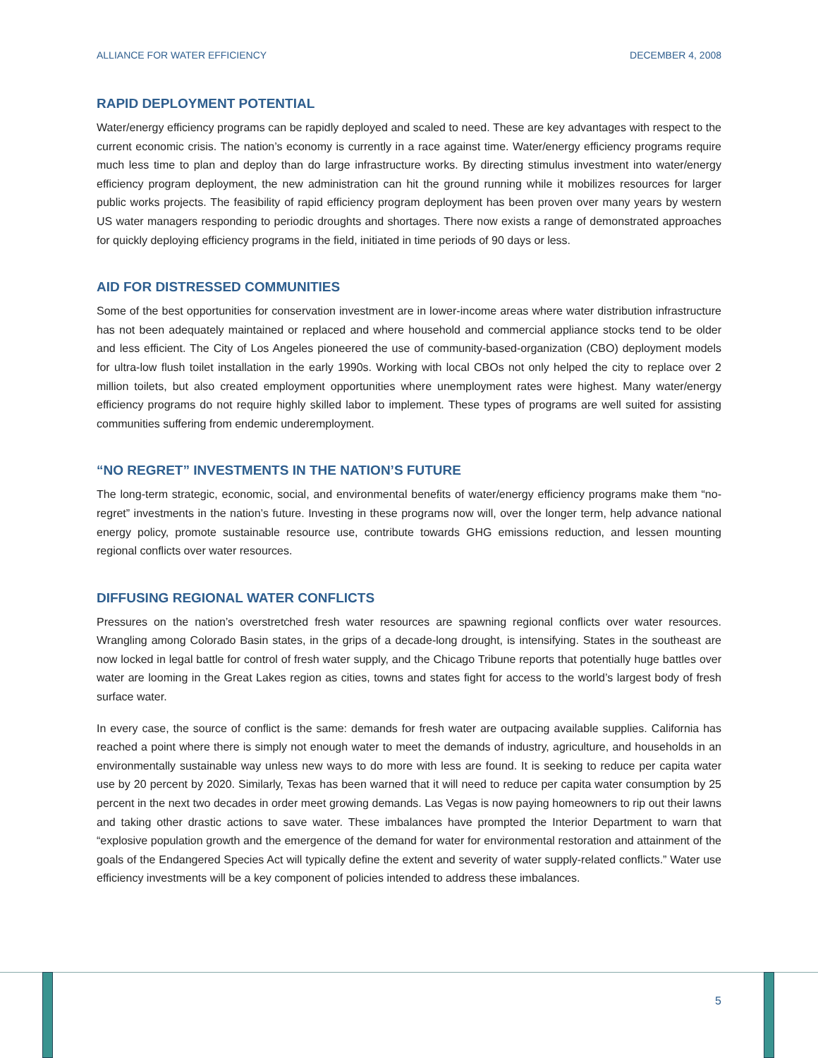ALLIANCE FOR WATER EFFICIENCY DECEMBER 4, 2008
RAPID DEPLOYMENT POTENTIAL
Water/energy efficiency programs can be rapidly deployed and scaled to need. These are key advantages with respect to the current economic crisis. The nation’s economy is currently in a race against time. Water/energy efficiency programs require much less time to plan and deploy than do large infrastructure works. By directing stimulus investment into water/energy efficiency program deployment, the new administration can hit the ground running while it mobilizes resources for larger public works projects. The feasibility of rapid efficiency program deployment has been proven over many years by western US water managers responding to periodic droughts and shortages. There now exists a range of demonstrated approaches for quickly deploying efficiency programs in the field, initiated in time periods of 90 days or less.
AID FOR DISTRESSED COMMUNITIES
Some of the best opportunities for conservation investment are in lower-income areas where water distribution infrastructure has not been adequately maintained or replaced and where household and commercial appliance stocks tend to be older and less efficient. The City of Los Angeles pioneered the use of community-based-organization (CBO) deployment models for ultra-low flush toilet installation in the early 1990s. Working with local CBOs not only helped the city to replace over 2 million toilets, but also created employment opportunities where unemployment rates were highest. Many water/energy efficiency programs do not require highly skilled labor to implement. These types of programs are well suited for assisting communities suffering from endemic underemployment.
“NO REGRET” INVESTMENTS IN THE NATION’S FUTURE
The long-term strategic, economic, social, and environmental benefits of water/energy efficiency programs make them “no-regret” investments in the nation’s future. Investing in these programs now will, over the longer term, help advance national energy policy, promote sustainable resource use, contribute towards GHG emissions reduction, and lessen mounting regional conflicts over water resources.
DIFFUSING REGIONAL WATER CONFLICTS
Pressures on the nation’s overstretched fresh water resources are spawning regional conflicts over water resources. Wrangling among Colorado Basin states, in the grips of a decade-long drought, is intensifying. States in the southeast are now locked in legal battle for control of fresh water supply, and the Chicago Tribune reports that potentially huge battles over water are looming in the Great Lakes region as cities, towns and states fight for access to the world’s largest body of fresh surface water.
In every case, the source of conflict is the same: demands for fresh water are outpacing available supplies. California has reached a point where there is simply not enough water to meet the demands of industry, agriculture, and households in an environmentally sustainable way unless new ways to do more with less are found. It is seeking to reduce per capita water use by 20 percent by 2020. Similarly, Texas has been warned that it will need to reduce per capita water consumption by 25 percent in the next two decades in order meet growing demands. Las Vegas is now paying homeowners to rip out their lawns and taking other drastic actions to save water. These imbalances have prompted the Interior Department to warn that “explosive population growth and the emergence of the demand for water for environmental restoration and attainment of the goals of the Endangered Species Act will typically define the extent and severity of water supply-related conflicts.” Water use efficiency investments will be a key component of policies intended to address these imbalances.
5